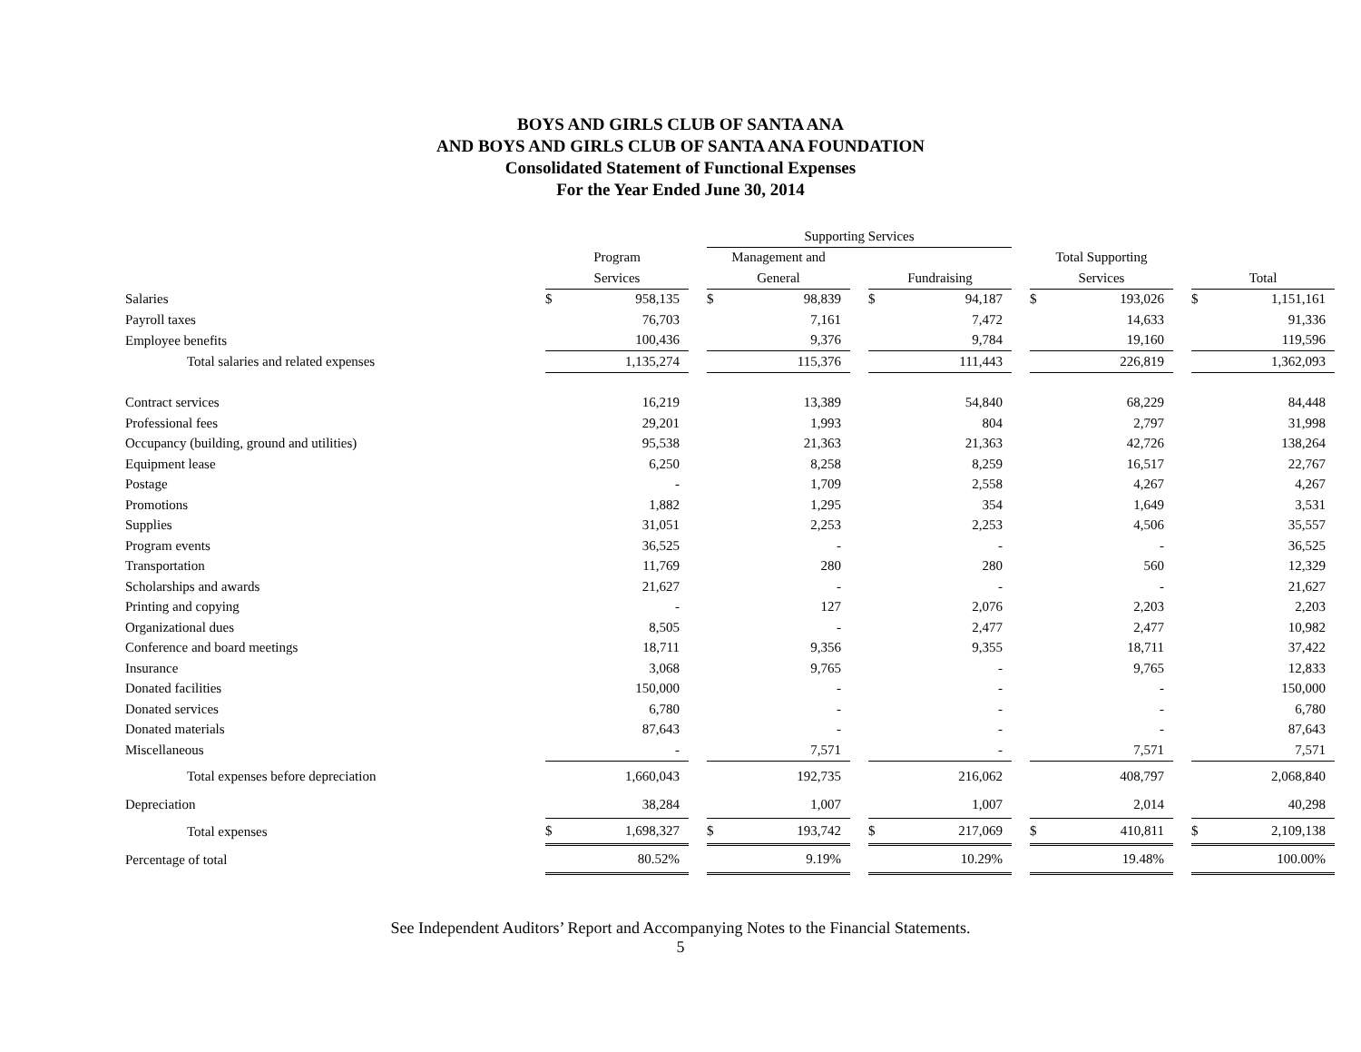BOYS AND GIRLS CLUB OF SANTA ANA
AND BOYS AND GIRLS CLUB OF SANTA ANA FOUNDATION
Consolidated Statement of Functional Expenses
For the Year Ended June 30, 2014
| | | | | Supporting Services | | | | | | | | | | |
| --- | --- | --- | --- | --- | --- | --- | --- | --- | --- | --- | --- | --- | --- | --- |
| | Program | | | Management and | | | | | | Total Supporting | | | | |
| | Services | | | General | | | Fundraising | | | Services | | | Total | |
| Salaries | $ | 958,135 | | $ | 98,839 | | $ | 94,187 | | $ | 193,026 | | $ | 1,151,161 |
| Payroll taxes | | 76,703 | | | 7,161 | | | 7,472 | | | 14,633 | | | 91,336 |
| Employee benefits | | 100,436 | | | 9,376 | | | 9,784 | | | 19,160 | | | 119,596 |
| Total salaries and related expenses | | 1,135,274 | | | 115,376 | | | 111,443 | | | 226,819 | | | 1,362,093 |
| Contract services | | 16,219 | | | 13,389 | | | 54,840 | | | 68,229 | | | 84,448 |
| Professional fees | | 29,201 | | | 1,993 | | | 804 | | | 2,797 | | | 31,998 |
| Occupancy (building, ground and utilities) | | 95,538 | | | 21,363 | | | 21,363 | | | 42,726 | | | 138,264 |
| Equipment lease | | 6,250 | | | 8,258 | | | 8,259 | | | 16,517 | | | 22,767 |
| Postage | | - | | | 1,709 | | | 2,558 | | | 4,267 | | | 4,267 |
| Promotions | | 1,882 | | | 1,295 | | | 354 | | | 1,649 | | | 3,531 |
| Supplies | | 31,051 | | | 2,253 | | | 2,253 | | | 4,506 | | | 35,557 |
| Program events | | 36,525 | | | - | | | - | | | - | | | 36,525 |
| Transportation | | 11,769 | | | 280 | | | 280 | | | 560 | | | 12,329 |
| Scholarships and awards | | 21,627 | | | - | | | - | | | - | | | 21,627 |
| Printing and copying | | - | | | 127 | | | 2,076 | | | 2,203 | | | 2,203 |
| Organizational dues | | 8,505 | | | - | | | 2,477 | | | 2,477 | | | 10,982 |
| Conference and board meetings | | 18,711 | | | 9,356 | | | 9,355 | | | 18,711 | | | 37,422 |
| Insurance | | 3,068 | | | 9,765 | | | - | | | 9,765 | | | 12,833 |
| Donated facilities | | 150,000 | | | - | | | - | | | - | | | 150,000 |
| Donated services | | 6,780 | | | - | | | - | | | - | | | 6,780 |
| Donated materials | | 87,643 | | | - | | | - | | | - | | | 87,643 |
| Miscellaneous | | - | | | 7,571 | | | - | | | 7,571 | | | 7,571 |
| Total expenses before depreciation | | 1,660,043 | | | 192,735 | | | 216,062 | | | 408,797 | | | 2,068,840 |
| Depreciation | | 38,284 | | | 1,007 | | | 1,007 | | | 2,014 | | | 40,298 |
| Total expenses | $ | 1,698,327 | | $ | 193,742 | | $ | 217,069 | | $ | 410,811 | | $ | 2,109,138 |
| Percentage of total | | 80.52% | | | 9.19% | | | 10.29% | | | 19.48% | | | 100.00% |
See Independent Auditors’ Report and Accompanying Notes to the Financial Statements.
5